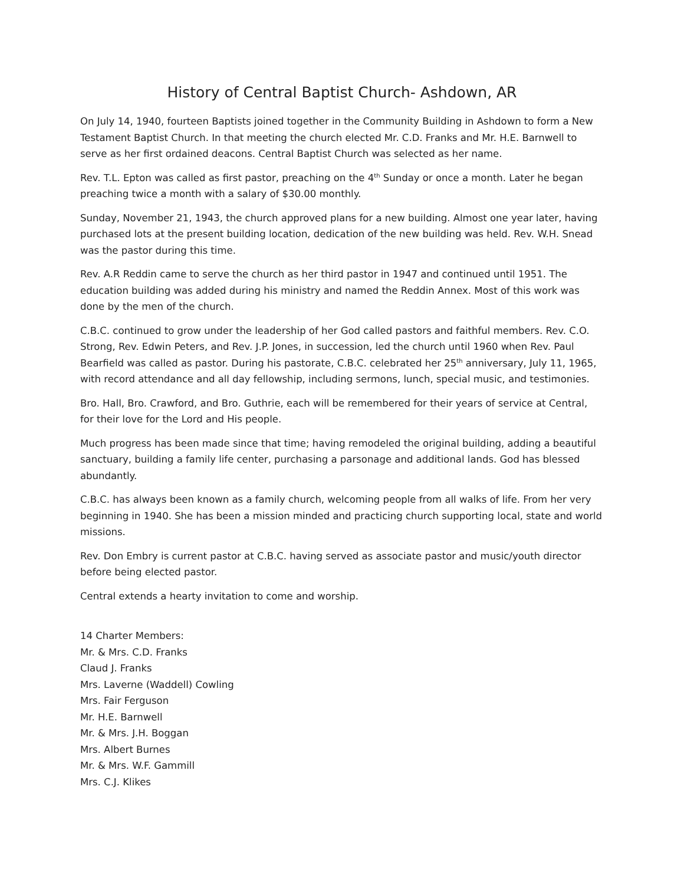History of Central Baptist Church- Ashdown, AR
On July 14, 1940, fourteen Baptists joined together in the Community Building in Ashdown to form a New Testament Baptist Church. In that meeting the church elected Mr. C.D. Franks and Mr. H.E. Barnwell to serve as her first ordained deacons. Central Baptist Church was selected as her name.
Rev. T.L. Epton was called as first pastor, preaching on the 4<sup>th</sup> Sunday or once a month. Later he began preaching twice a month with a salary of $30.00 monthly.
Sunday, November 21, 1943, the church approved plans for a new building. Almost one year later, having purchased lots at the present building location, dedication of the new building was held. Rev. W.H. Snead was the pastor during this time.
Rev. A.R Reddin came to serve the church as her third pastor in 1947 and continued until 1951. The education building was added during his ministry and named the Reddin Annex. Most of this work was done by the men of the church.
C.B.C. continued to grow under the leadership of her God called pastors and faithful members. Rev. C.O. Strong, Rev. Edwin Peters, and Rev. J.P. Jones, in succession, led the church until 1960 when Rev. Paul Bearfield was called as pastor. During his pastorate, C.B.C. celebrated her 25<sup>th</sup> anniversary, July 11, 1965, with record attendance and all day fellowship, including sermons, lunch, special music, and testimonies.
Bro. Hall, Bro. Crawford, and Bro. Guthrie, each will be remembered for their years of service at Central, for their love for the Lord and His people.
Much progress has been made since that time; having remodeled the original building, adding a beautiful sanctuary, building a family life center, purchasing a parsonage and additional lands. God has blessed abundantly.
C.B.C. has always been known as a family church, welcoming people from all walks of life. From her very beginning in 1940. She has been a mission minded and practicing church supporting local, state and world missions.
Rev. Don Embry is current pastor at C.B.C. having served as associate pastor and music/youth director before being elected pastor.
Central extends a hearty invitation to come and worship.
14 Charter Members:
Mr. & Mrs. C.D. Franks
Claud J. Franks
Mrs. Laverne (Waddell) Cowling
Mrs. Fair Ferguson
Mr. H.E. Barnwell
Mr. & Mrs. J.H. Boggan
Mrs. Albert Burnes
Mr. & Mrs. W.F. Gammill
Mrs. C.J. Klikes